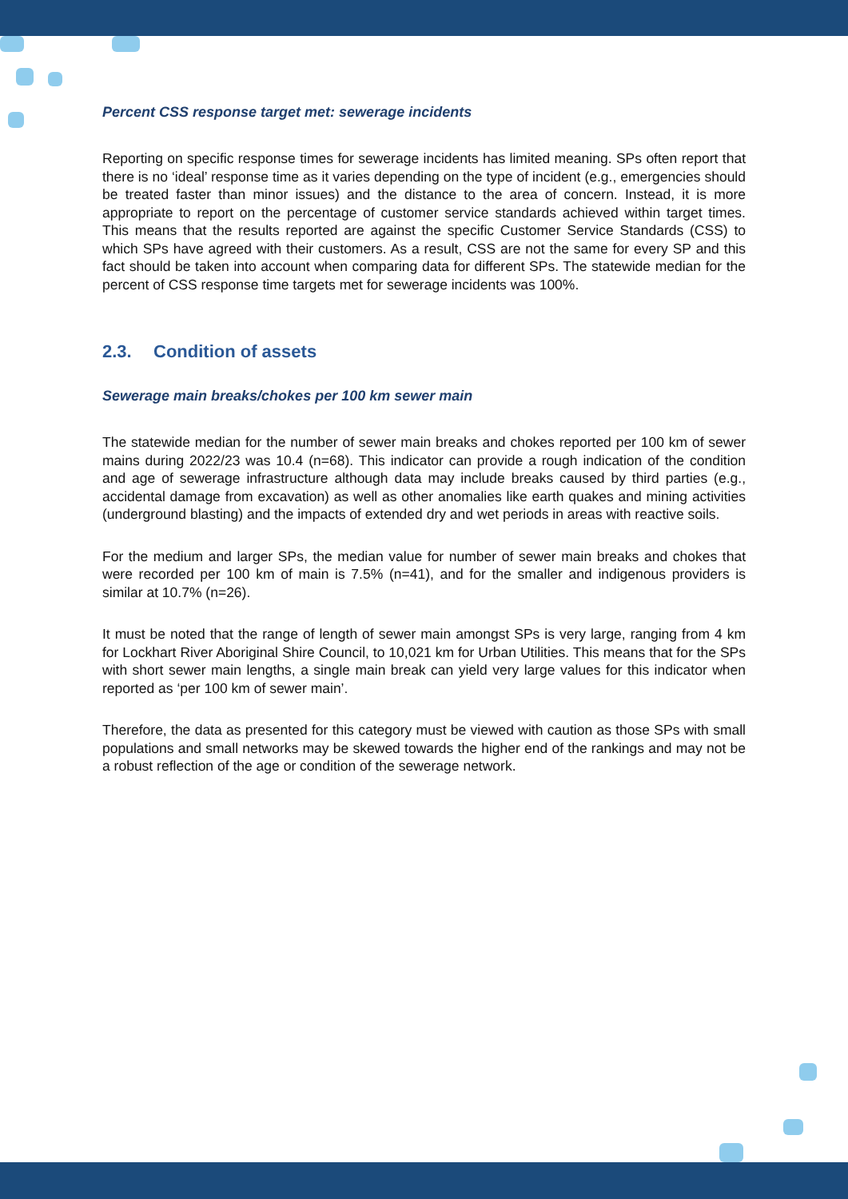Percent CSS response target met: sewerage incidents
Reporting on specific response times for sewerage incidents has limited meaning. SPs often report that there is no ‘ideal’ response time as it varies depending on the type of incident (e.g., emergencies should be treated faster than minor issues) and the distance to the area of concern. Instead, it is more appropriate to report on the percentage of customer service standards achieved within target times. This means that the results reported are against the specific Customer Service Standards (CSS) to which SPs have agreed with their customers. As a result, CSS are not the same for every SP and this fact should be taken into account when comparing data for different SPs. The statewide median for the percent of CSS response time targets met for sewerage incidents was 100%.
2.3. Condition of assets
Sewerage main breaks/chokes per 100 km sewer main
The statewide median for the number of sewer main breaks and chokes reported per 100 km of sewer mains during 2022/23 was 10.4 (n=68). This indicator can provide a rough indication of the condition and age of sewerage infrastructure although data may include breaks caused by third parties (e.g., accidental damage from excavation) as well as other anomalies like earth quakes and mining activities (underground blasting) and the impacts of extended dry and wet periods in areas with reactive soils.
For the medium and larger SPs, the median value for number of sewer main breaks and chokes that were recorded per 100 km of main is 7.5% (n=41), and for the smaller and indigenous providers is similar at 10.7% (n=26).
It must be noted that the range of length of sewer main amongst SPs is very large, ranging from 4 km for Lockhart River Aboriginal Shire Council, to 10,021 km for Urban Utilities. This means that for the SPs with short sewer main lengths, a single main break can yield very large values for this indicator when reported as ‘per 100 km of sewer main’.
Therefore, the data as presented for this category must be viewed with caution as those SPs with small populations and small networks may be skewed towards the higher end of the rankings and may not be a robust reflection of the age or condition of the sewerage network.